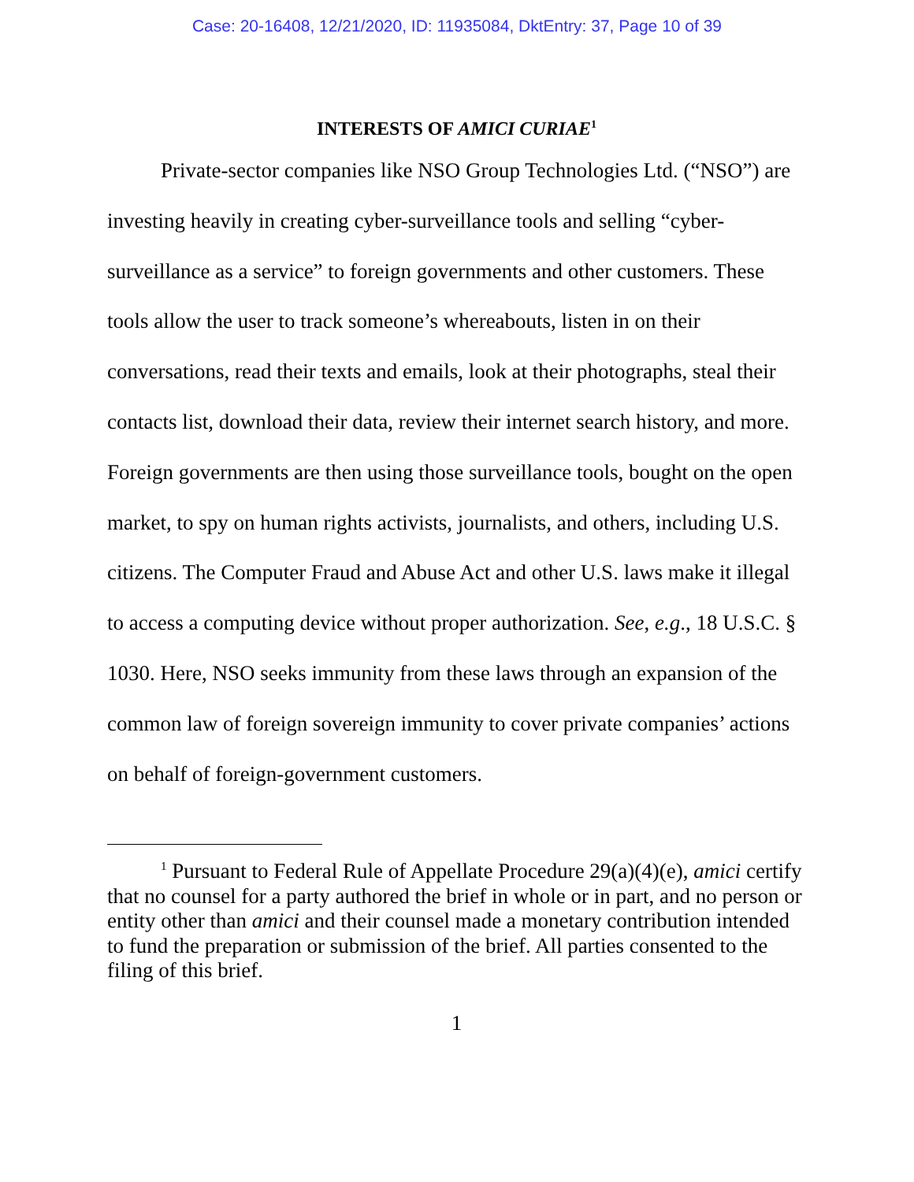Case: 20-16408, 12/21/2020, ID: 11935084, DktEntry: 37, Page 10 of 39
INTERESTS OF AMICI CURIAE<sup>1</sup>
Private-sector companies like NSO Group Technologies Ltd. (“NSO”) are investing heavily in creating cyber-surveillance tools and selling “cyber-surveillance as a service” to foreign governments and other customers. These tools allow the user to track someone’s whereabouts, listen in on their conversations, read their texts and emails, look at their photographs, steal their contacts list, download their data, review their internet search history, and more. Foreign governments are then using those surveillance tools, bought on the open market, to spy on human rights activists, journalists, and others, including U.S. citizens. The Computer Fraud and Abuse Act and other U.S. laws make it illegal to access a computing device without proper authorization. See, e.g., 18 U.S.C. § 1030. Here, NSO seeks immunity from these laws through an expansion of the common law of foreign sovereign immunity to cover private companies’ actions on behalf of foreign-government customers.
<sup>1</sup> Pursuant to Federal Rule of Appellate Procedure 29(a)(4)(e), amici certify that no counsel for a party authored the brief in whole or in part, and no person or entity other than amici and their counsel made a monetary contribution intended to fund the preparation or submission of the brief. All parties consented to the filing of this brief.
1